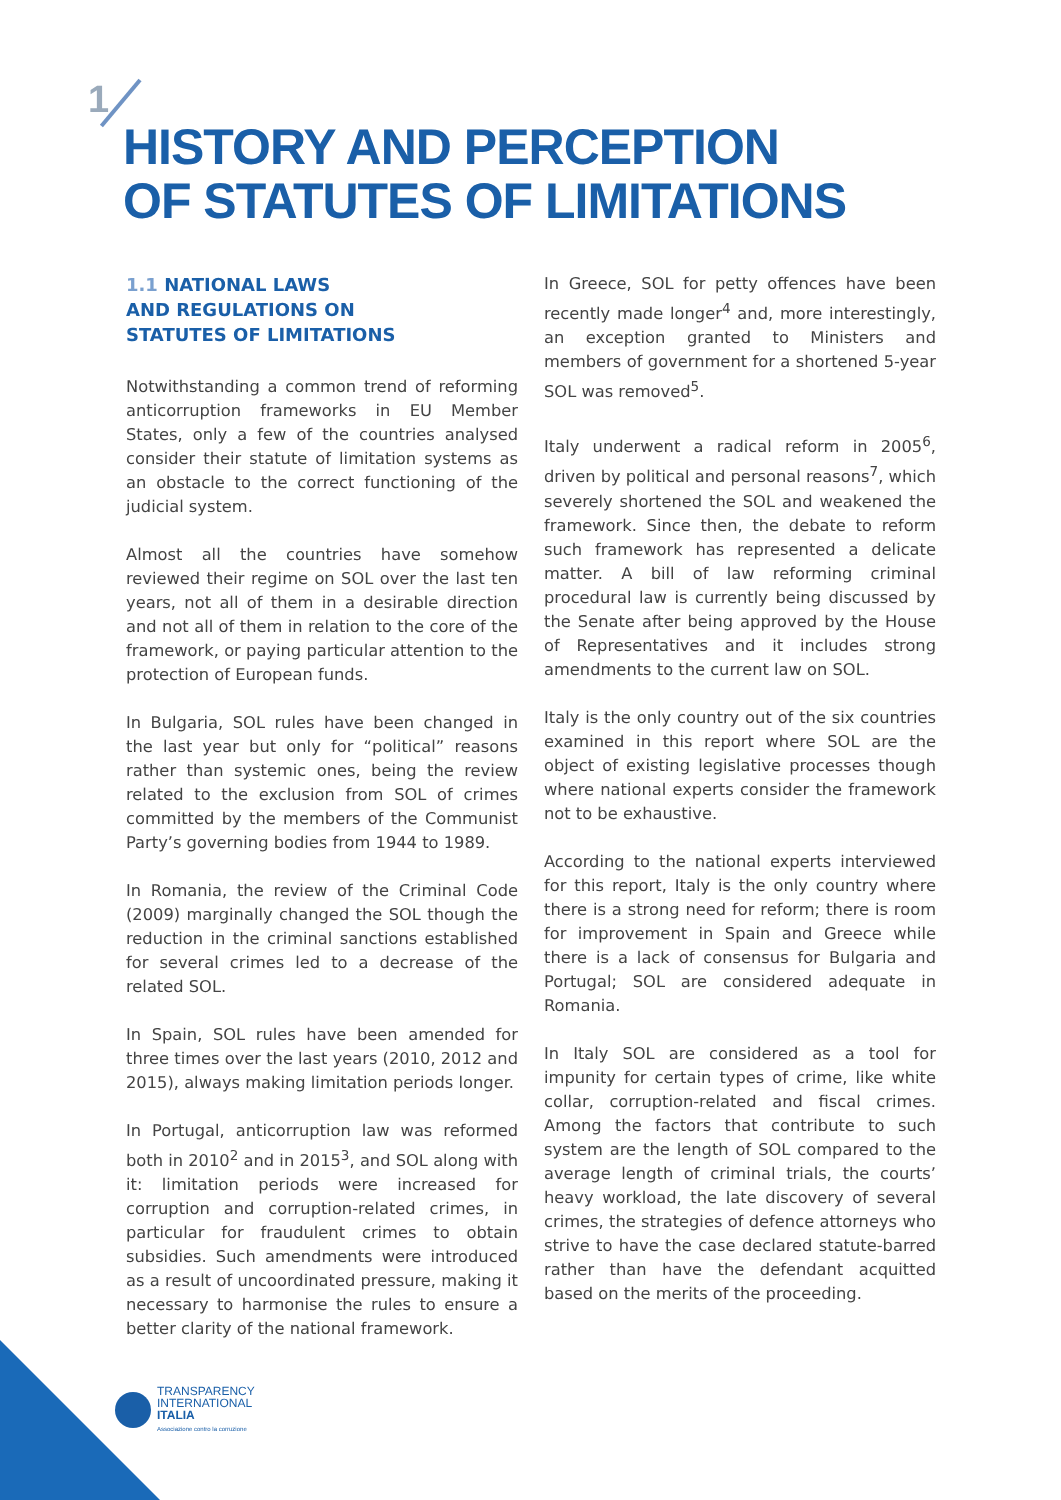1
HISTORY AND PERCEPTION
OF STATUTES OF LIMITATIONS
1.1 NATIONAL LAWS
AND REGULATIONS ON
STATUTES OF LIMITATIONS
Notwithstanding a common trend of reforming anticorruption frameworks in EU Member States, only a few of the countries analysed consider their statute of limitation systems as an obstacle to the correct functioning of the judicial system.
Almost all the countries have somehow reviewed their regime on SOL over the last ten years, not all of them in a desirable direction and not all of them in relation to the core of the framework, or paying particular attention to the protection of European funds.
In Bulgaria, SOL rules have been changed in the last year but only for “political” reasons rather than systemic ones, being the review related to the exclusion from SOL of crimes committed by the members of the Communist Party’s governing bodies from 1944 to 1989.
In Romania, the review of the Criminal Code (2009) marginally changed the SOL though the reduction in the criminal sanctions established for several crimes led to a decrease of the related SOL.
In Spain, SOL rules have been amended for three times over the last years (2010, 2012 and 2015), always making limitation periods longer.
In Portugal, anticorruption law was reformed both in 2010<sup>2</sup> and in 2015<sup>3</sup>, and SOL along with it: limitation periods were increased for corruption and corruption-related crimes, in particular for fraudulent crimes to obtain subsidies. Such amendments were introduced as a result of uncoordinated pressure, making it necessary to harmonise the rules to ensure a better clarity of the national framework.
In Greece, SOL for petty offences have been recently made longer<sup>4</sup> and, more interestingly, an exception granted to Ministers and members of government for a shortened 5-year SOL was removed<sup>5</sup>.
Italy underwent a radical reform in 2005<sup>6</sup>, driven by political and personal reasons<sup>7</sup>, which severely shortened the SOL and weakened the framework. Since then, the debate to reform such framework has represented a delicate matter. A bill of law reforming criminal procedural law is currently being discussed by the Senate after being approved by the House of Representatives and it includes strong amendments to the current law on SOL.
Italy is the only country out of the six countries examined in this report where SOL are the object of existing legislative processes though where national experts consider the framework not to be exhaustive.
According to the national experts interviewed for this report, Italy is the only country where there is a strong need for reform; there is room for improvement in Spain and Greece while there is a lack of consensus for Bulgaria and Portugal; SOL are considered adequate in Romania.
In Italy SOL are considered as a tool for impunity for certain types of crime, like white collar, corruption-related and fiscal crimes. Among the factors that contribute to such system are the length of SOL compared to the average length of criminal trials, the courts’ heavy workload, the late discovery of several crimes, the strategies of defence attorneys who strive to have the case declared statute-barred rather than have the defendant acquitted based on the merits of the proceeding.
TRANSPARENCY
INTERNATIONAL
ITALIA
Associazione contro la corruzione